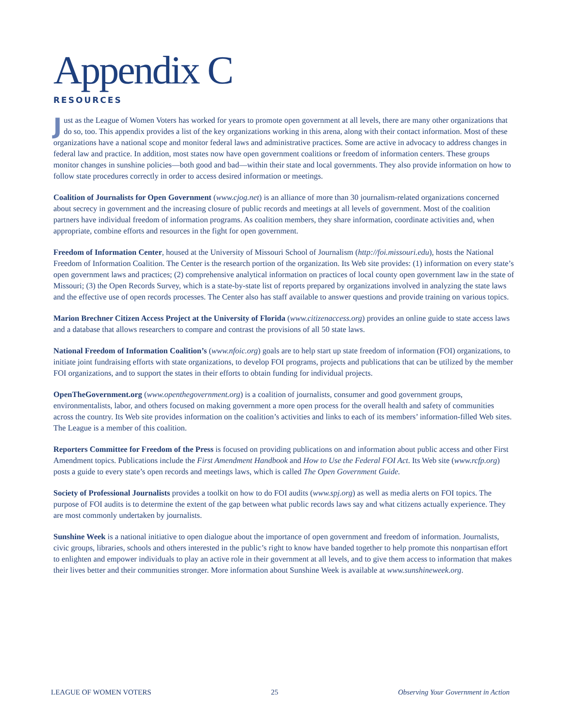Appendix C
RESOURCES
Just as the League of Women Voters has worked for years to promote open government at all levels, there are many other organizations that do so, too. This appendix provides a list of the key organizations working in this arena, along with their contact information. Most of these organizations have a national scope and monitor federal laws and administrative practices. Some are active in advocacy to address changes in federal law and practice. In addition, most states now have open government coalitions or freedom of information centers. These groups monitor changes in sunshine policies—both good and bad—within their state and local governments. They also provide information on how to follow state procedures correctly in order to access desired information or meetings.
Coalition of Journalists for Open Government (www.cjog.net) is an alliance of more than 30 journalism-related organizations concerned about secrecy in government and the increasing closure of public records and meetings at all levels of government. Most of the coalition partners have individual freedom of information programs. As coalition members, they share information, coordinate activities and, when appropriate, combine efforts and resources in the fight for open government.
Freedom of Information Center, housed at the University of Missouri School of Journalism (http://foi.missouri.edu), hosts the National Freedom of Information Coalition. The Center is the research portion of the organization. Its Web site provides: (1) information on every state’s open government laws and practices; (2) comprehensive analytical information on practices of local county open government law in the state of Missouri; (3) the Open Records Survey, which is a state-by-state list of reports prepared by organizations involved in analyzing the state laws and the effective use of open records processes. The Center also has staff available to answer questions and provide training on various topics.
Marion Brechner Citizen Access Project at the University of Florida (www.citizenaccess.org) provides an online guide to state access laws and a database that allows researchers to compare and contrast the provisions of all 50 state laws.
National Freedom of Information Coalition’s (www.nfoic.org) goals are to help start up state freedom of information (FOI) organizations, to initiate joint fundraising efforts with state organizations, to develop FOI programs, projects and publications that can be utilized by the member FOI organizations, and to support the states in their efforts to obtain funding for individual projects.
OpenTheGovernment.org (www.openthegovernment.org) is a coalition of journalists, consumer and good government groups, environmentalists, labor, and others focused on making government a more open process for the overall health and safety of communities across the country. Its Web site provides information on the coalition’s activities and links to each of its members’ information-filled Web sites. The League is a member of this coalition.
Reporters Committee for Freedom of the Press is focused on providing publications on and information about public access and other First Amendment topics. Publications include the First Amendment Handbook and How to Use the Federal FOI Act. Its Web site (www.rcfp.org) posts a guide to every state’s open records and meetings laws, which is called The Open Government Guide.
Society of Professional Journalists provides a toolkit on how to do FOI audits (www.spj.org) as well as media alerts on FOI topics. The purpose of FOI audits is to determine the extent of the gap between what public records laws say and what citizens actually experience. They are most commonly undertaken by journalists.
Sunshine Week is a national initiative to open dialogue about the importance of open government and freedom of information. Journalists, civic groups, libraries, schools and others interested in the public’s right to know have banded together to help promote this nonpartisan effort to enlighten and empower individuals to play an active role in their government at all levels, and to give them access to information that makes their lives better and their communities stronger. More information about Sunshine Week is available at www.sunshineweek.org.
LEAGUE OF WOMEN VOTERS 25 Observing Your Government in Action